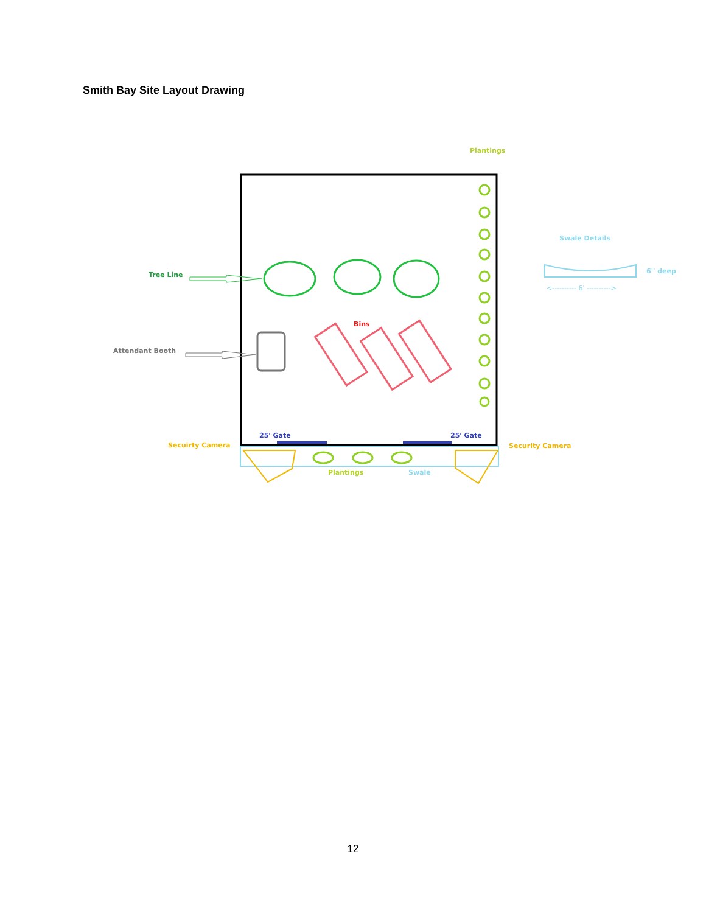Smith Bay Site Layout Drawing
Plantings
Tree Line
Bins
Attendant Booth
Swale Details
6'' deep
<---------- 6' ---------->
25' Gate
25' Gate
Secuirty Camera
Security Camera
Plantings
Swale
12